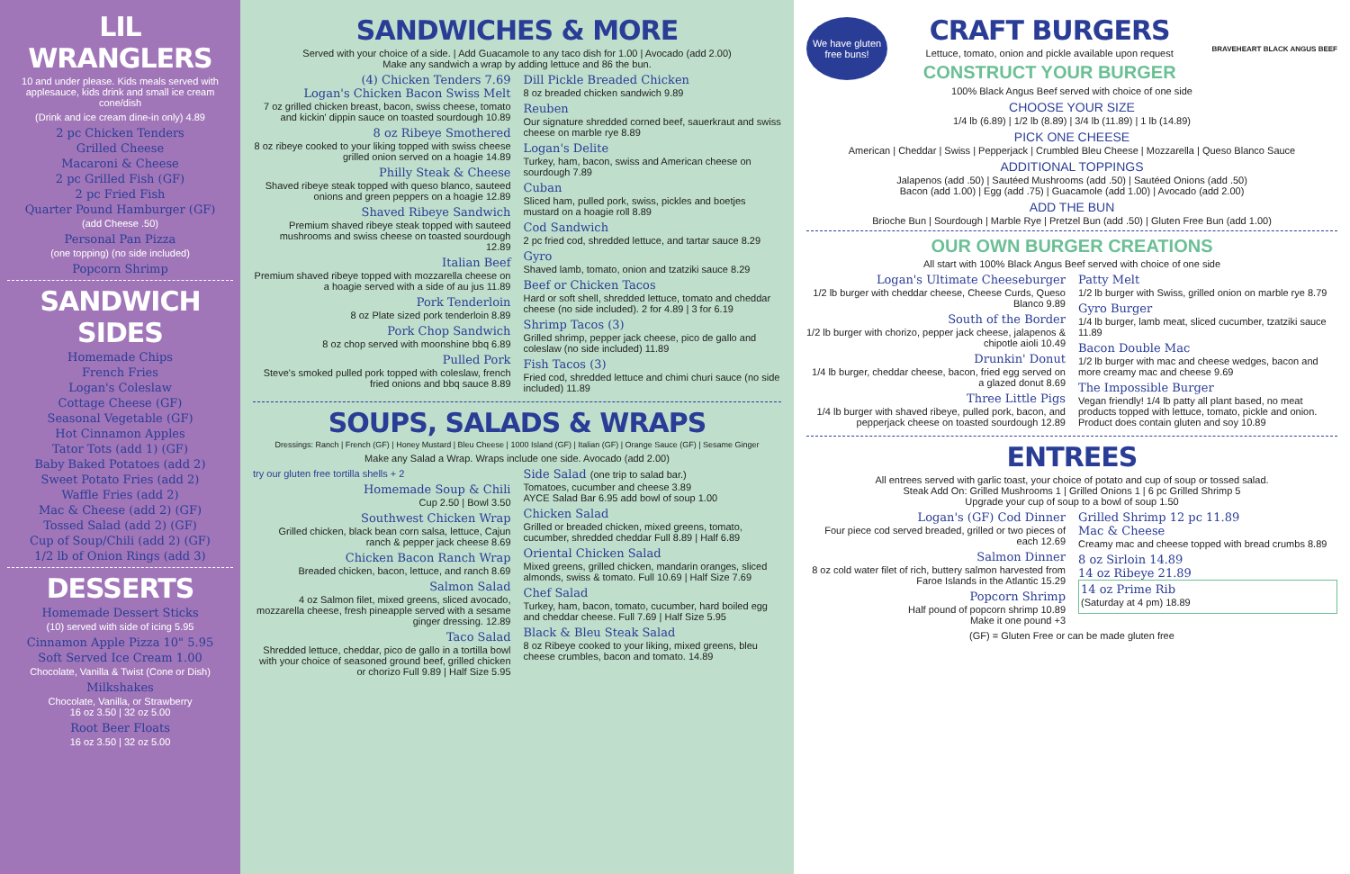LIL WRANGLERS
10 and under please. Kids meals served with applesauce, kids drink and small ice cream cone/dish
(Drink and ice cream dine-in only) 4.89
2 pc Chicken Tenders
Grilled Cheese
Macaroni & Cheese
2 pc Grilled Fish (GF)
2 pc Fried Fish
Quarter Pound Hamburger (GF)
(add Cheese .50)
Personal Pan Pizza
(one topping) (no side included)
Popcorn Shrimp
SANDWICH SIDES
Homemade Chips
French Fries
Logan's Coleslaw
Cottage Cheese (GF)
Seasonal Vegetable (GF)
Hot Cinnamon Apples
Tator Tots (add 1) (GF)
Baby Baked Potatoes (add 2)
Sweet Potato Fries (add 2)
Waffle Fries (add 2)
Mac & Cheese (add 2) (GF)
Tossed Salad (add 2) (GF)
Cup of Soup/Chili (add 2) (GF)
1/2 lb of Onion Rings (add 3)
DESSERTS
Homemade Dessert Sticks
(10) served with side of icing 5.95
Cinnamon Apple Pizza 10" 5.95
Soft Served Ice Cream 1.00
Chocolate, Vanilla & Twist (Cone or Dish)
Milkshakes
Chocolate, Vanilla, or Strawberry
16 oz 3.50 | 32 oz 5.00
Root Beer Floats
16 oz 3.50 | 32 oz 5.00
SANDWICHES & MORE
Served with your choice of a side. | Add Guacamole to any taco dish for 1.00 | Avocado (add 2.00)
Make any sandwich a wrap by adding lettuce and 86 the bun.
(4) Chicken Tenders 7.69
Logan's Chicken Bacon Swiss Melt
7 oz grilled chicken breast, bacon, swiss cheese, tomato and kickin' dippin sauce on toasted sourdough 10.89
8 oz Ribeye Smothered
8 oz ribeye cooked to your liking topped with swiss cheese grilled onion served on a hoagie 14.89
Philly Steak & Cheese
Shaved ribeye steak topped with queso blanco, sauteed onions and green peppers on a hoagie 12.89
Shaved Ribeye Sandwich
Premium shaved ribeye steak topped with sauteed mushrooms and swiss cheese on toasted sourdough 12.89
Italian Beef
Premium shaved ribeye topped with mozzarella cheese on a hoagie served with a side of au jus 11.89
Pork Tenderloin
8 oz Plate sized pork tenderloin 8.89
Pork Chop Sandwich
8 oz chop served with moonshine bbq 6.89
Pulled Pork
Steve's smoked pulled pork topped with coleslaw, french fried onions and bbq sauce 8.89
Dill Pickle Breaded Chicken
8 oz breaded chicken sandwich 9.89
Reuben
Our signature shredded corned beef, sauerkraut and swiss cheese on marble rye 8.89
Logan's Delite
Turkey, ham, bacon, swiss and American cheese on sourdough 7.89
Cuban
Sliced ham, pulled pork, swiss, pickles and boetjes mustard on a hoagie roll 8.89
Cod Sandwich
2 pc fried cod, shredded lettuce, and tartar sauce 8.29
Gyro
Shaved lamb, tomato, onion and tzatziki sauce 8.29
Beef or Chicken Tacos
Hard or soft shell, shredded lettuce, tomato and cheddar cheese (no side included). 2 for 4.89 | 3 for 6.19
Shrimp Tacos (3)
Grilled shrimp, pepper jack cheese, pico de gallo and coleslaw (no side included) 11.89
Fish Tacos (3)
Fried cod, shredded lettuce and chimi churi sauce (no side included) 11.89
SOUPS, SALADS & WRAPS
Dressings: Ranch | French (GF) | Honey Mustard | Bleu Cheese | 1000 Island (GF) | Italian (GF) | Orange Sauce (GF) | Sesame Ginger
Make any Salad a Wrap. Wraps include one side. Avocado (add 2.00)
try our gluten free tortilla shells + 2
Homemade Soup & Chili
Cup 2.50 | Bowl 3.50
Southwest Chicken Wrap
Grilled chicken, black bean corn salsa, lettuce, Cajun ranch & pepper jack cheese 8.69
Chicken Bacon Ranch Wrap
Breaded chicken, bacon, lettuce, and ranch 8.69
Salmon Salad
4 oz Salmon filet, mixed greens, sliced avocado, mozzarella cheese, fresh pineapple served with a sesame ginger dressing. 12.89
Taco Salad
Shredded lettuce, cheddar, pico de gallo in a tortilla bowl with your choice of seasoned ground beef, grilled chicken or chorizo Full 9.89 | Half Size 5.95
Side Salad (one trip to salad bar.)
Tomatoes, cucumber and cheese 3.89
AYCE Salad Bar 6.95 add bowl of soup 1.00
Chicken Salad
Grilled or breaded chicken, mixed greens, tomato, cucumber, shredded cheddar Full 8.89 | Half 6.89
Oriental Chicken Salad
Mixed greens, grilled chicken, mandarin oranges, sliced almonds, swiss & tomato. Full 10.69 | Half Size 7.69
Chef Salad
Turkey, ham, bacon, tomato, cucumber, hard boiled egg and cheddar cheese. Full 7.69 | Half Size 5.95
Black & Bleu Steak Salad
8 oz Ribeye cooked to your liking, mixed greens, bleu cheese crumbles, bacon and tomato. 14.89
We have gluten free buns!
CRAFT BURGERS
Lettuce, tomato, onion and pickle available upon request
CONSTRUCT YOUR BURGER
BRAVEHEART BLACK ANGUS BEEF
100% Black Angus Beef served with choice of one side
CHOOSE YOUR SIZE
1/4 lb (6.89) | 1/2 lb (8.89) | 3/4 lb (11.89) | 1 lb (14.89)
PICK ONE CHEESE
American | Cheddar | Swiss | Pepperjack | Crumbled Bleu Cheese | Mozzarella | Queso Blanco Sauce
ADDITIONAL TOPPINGS
Jalapenos (add .50) | Sautéed Mushrooms (add .50) | Sautéed Onions (add .50)
Bacon (add 1.00) | Egg (add .75) | Guacamole (add 1.00) | Avocado (add 2.00)
ADD THE BUN
Brioche Bun | Sourdough | Marble Rye | Pretzel Bun (add .50) | Gluten Free Bun (add 1.00)
OUR OWN BURGER CREATIONS
All start with 100% Black Angus Beef served with choice of one side
Logan's Ultimate Cheeseburger
1/2 lb burger with cheddar cheese, Cheese Curds, Queso Blanco 9.89
South of the Border
1/2 lb burger with chorizo, pepper jack cheese, jalapenos & chipotle aioli 10.49
Drunkin' Donut
1/4 lb burger, cheddar cheese, bacon, fried egg served on a glazed donut 8.69
Three Little Pigs
1/4 lb burger with shaved ribeye, pulled pork, bacon, and pepperjack cheese on toasted sourdough 12.89
Patty Melt
1/2 lb burger with Swiss, grilled onion on marble rye 8.79
Gyro Burger
1/4 lb burger, lamb meat, sliced cucumber, tzatziki sauce 11.89
Bacon Double Mac
1/2 lb burger with mac and cheese wedges, bacon and more creamy mac and cheese 9.69
The Impossible Burger
Vegan friendly! 1/4 lb patty all plant based, no meat products topped with lettuce, tomato, pickle and onion. Product does contain gluten and soy 10.89
ENTREES
All entrees served with garlic toast, your choice of potato and cup of soup or tossed salad.
Steak Add On: Grilled Mushrooms 1 | Grilled Onions 1 | 6 pc Grilled Shrimp 5
Upgrade your cup of soup to a bowl of soup 1.50
Logan's (GF) Cod Dinner
Four piece cod served breaded, grilled or two pieces of each 12.69
Salmon Dinner
8 oz cold water filet of rich, buttery salmon harvested from Faroe Islands in the Atlantic 15.29
Popcorn Shrimp
Half pound of popcorn shrimp 10.89
Make it one pound +3
Grilled Shrimp 12 pc 11.89
Mac & Cheese
Creamy mac and cheese topped with bread crumbs 8.89
8 oz Sirloin 14.89
14 oz Ribeye 21.89
14 oz Prime Rib
(Saturday at 4 pm) 18.89
(GF) = Gluten Free or can be made gluten free